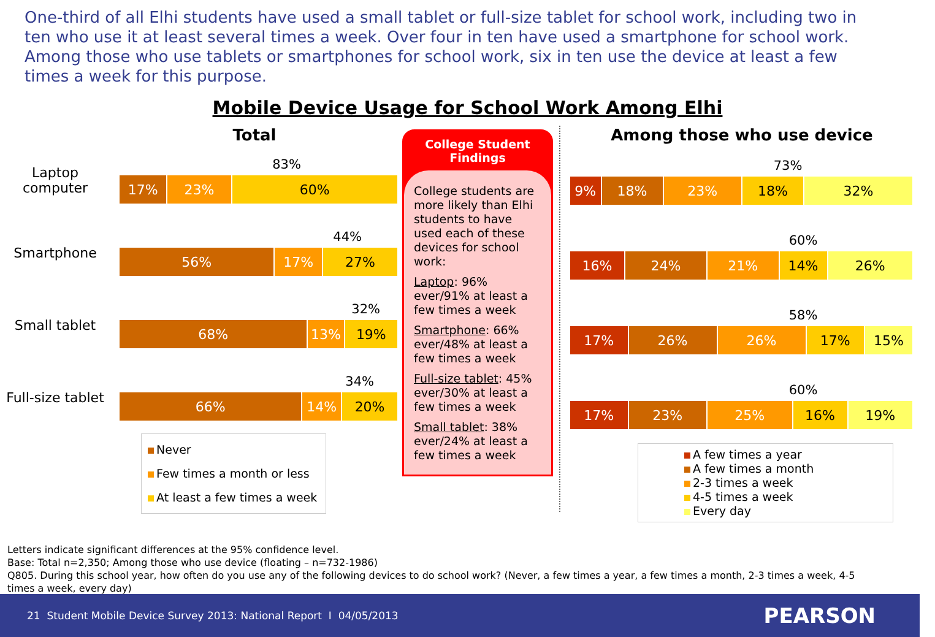One-third of all Elhi students have used a small tablet or full-size tablet for school work, including two in ten who use it at least several times a week. Over four in ten have used a smartphone for school work. Among those who use tablets or smartphones for school work, six in ten use the device at least a few times a week for this purpose.
Mobile Device Usage for School Work Among Elhi
Total
Laptop computer
83%
17% 23% 60%
Smartphone
44%
56% 17% 27%
Small tablet
32%
68% 13% 19%
Full-size tablet
34%
66% 14% 20%
Never
Few times a month or less
At least a few times a week
College Student Findings
College students are more likely than Elhi students to have used each of these devices for school work:
Laptop: 96% ever/91% at least a few times a week
Smartphone: 66% ever/48% at least a few times a week
Full-size tablet: 45% ever/30% at least a few times a week
Small tablet: 38% ever/24% at least a few times a week
Among those who use device
73%
9% 18% 23% 18% 32%
60%
16% 24% 21% 14% 26%
58%
17% 26% 26% 17% 15%
60%
17% 23% 25% 16% 19%
A few times a year
A few times a month
2-3 times a week
4-5 times a week
Every day
Letters indicate significant differences at the 95% confidence level.
Base: Total n=2,350; Among those who use device (floating – n=732-1986)
Q805. During this school year, how often do you use any of the following devices to do school work? (Never, a few times a year, a few times a month, 2-3 times a week, 4-5 times a week, every day)
21 Student Mobile Device Survey 2013: National Report I 04/05/2013 PEARSON